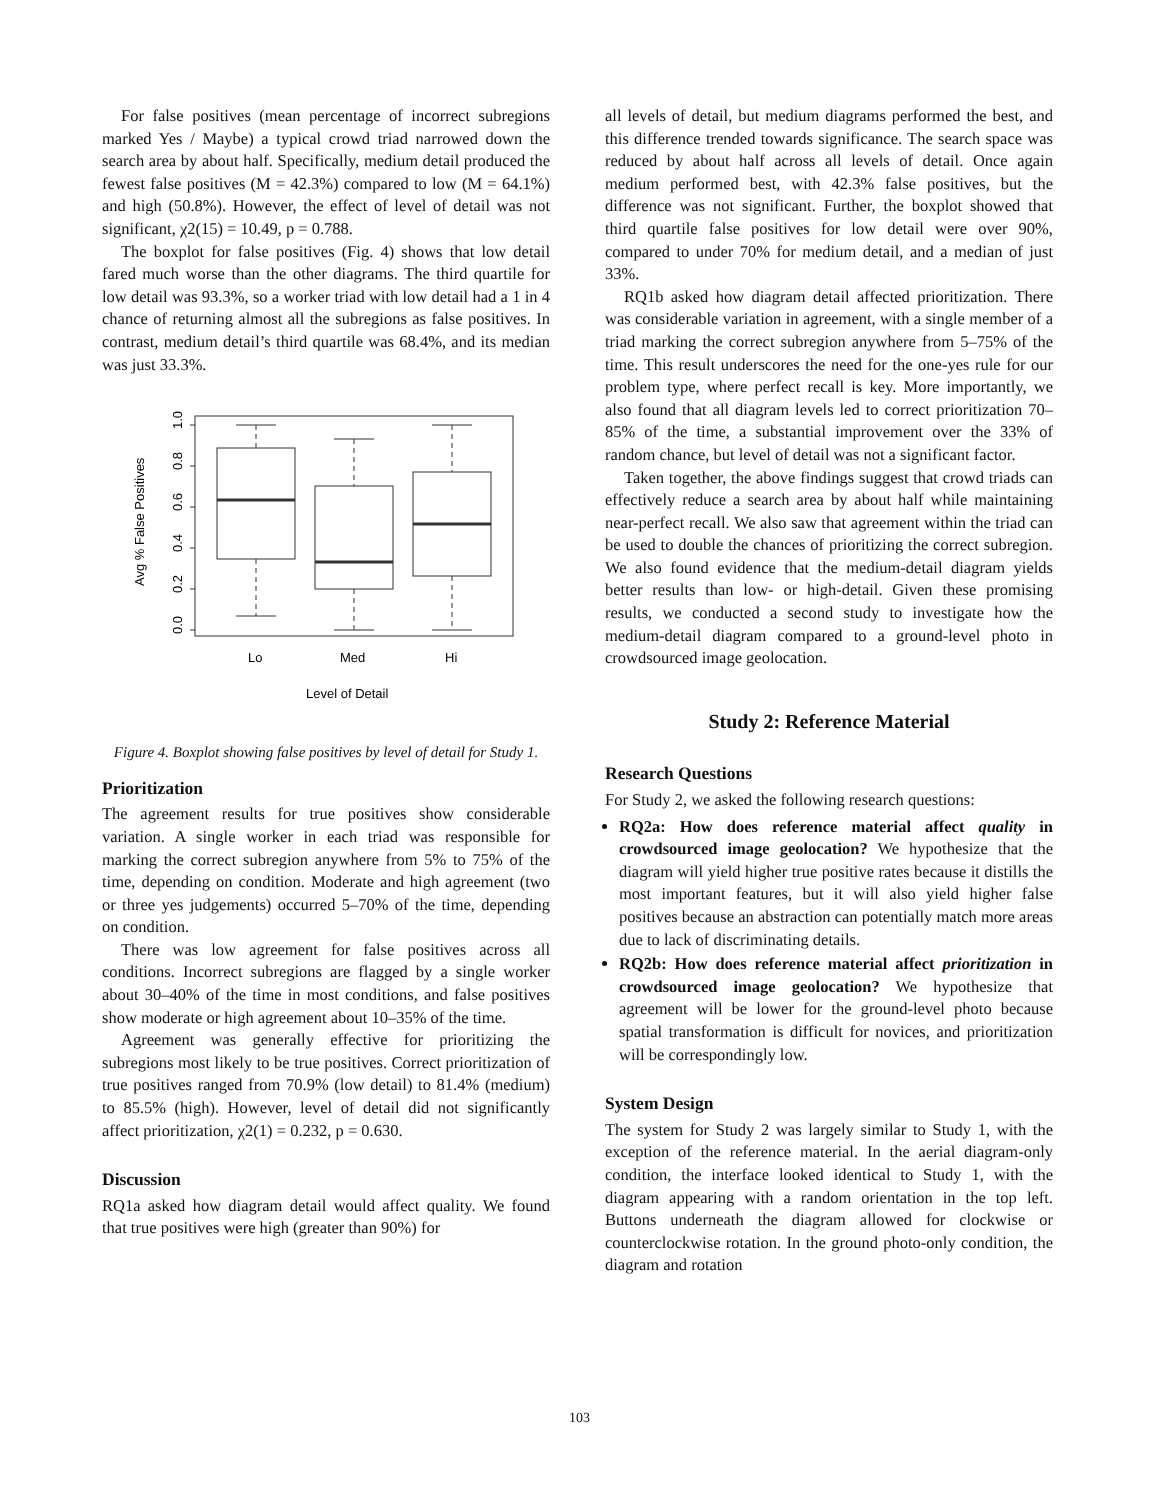For false positives (mean percentage of incorrect subregions marked Yes / Maybe) a typical crowd triad narrowed down the search area by about half. Specifically, medium detail produced the fewest false positives (M = 42.3%) compared to low (M = 64.1%) and high (50.8%). However, the effect of level of detail was not significant, χ2(15) = 10.49, p = 0.788.
The boxplot for false positives (Fig. 4) shows that low detail fared much worse than the other diagrams. The third quartile for low detail was 93.3%, so a worker triad with low detail had a 1 in 4 chance of returning almost all the subregions as false positives. In contrast, medium detail’s third quartile was 68.4%, and its median was just 33.3%.
0.0
0.2
0.4
0.6
0.8
1.0
Avg % False Positives
Lo
Med
Hi
Level of Detail
Figure 4. Boxplot showing false positives by level of detail for Study 1.
Prioritization
The agreement results for true positives show considerable variation. A single worker in each triad was responsible for marking the correct subregion anywhere from 5% to 75% of the time, depending on condition. Moderate and high agreement (two or three yes judgements) occurred 5–70% of the time, depending on condition.
There was low agreement for false positives across all conditions. Incorrect subregions are flagged by a single worker about 30–40% of the time in most conditions, and false positives show moderate or high agreement about 10–35% of the time.
Agreement was generally effective for prioritizing the subregions most likely to be true positives. Correct prioritization of true positives ranged from 70.9% (low detail) to 81.4% (medium) to 85.5% (high). However, level of detail did not significantly affect prioritization, χ2(1) = 0.232, p = 0.630.
Discussion
RQ1a asked how diagram detail would affect quality. We found that true positives were high (greater than 90%) for
all levels of detail, but medium diagrams performed the best, and this difference trended towards significance. The search space was reduced by about half across all levels of detail. Once again medium performed best, with 42.3% false positives, but the difference was not significant. Further, the boxplot showed that third quartile false positives for low detail were over 90%, compared to under 70% for medium detail, and a median of just 33%.
RQ1b asked how diagram detail affected prioritization. There was considerable variation in agreement, with a single member of a triad marking the correct subregion anywhere from 5–75% of the time. This result underscores the need for the one-yes rule for our problem type, where perfect recall is key. More importantly, we also found that all diagram levels led to correct prioritization 70–85% of the time, a substantial improvement over the 33% of random chance, but level of detail was not a significant factor.
Taken together, the above findings suggest that crowd triads can effectively reduce a search area by about half while maintaining near-perfect recall. We also saw that agreement within the triad can be used to double the chances of prioritizing the correct subregion. We also found evidence that the medium-detail diagram yields better results than low- or high-detail. Given these promising results, we conducted a second study to investigate how the medium-detail diagram compared to a ground-level photo in crowdsourced image geolocation.
Study 2: Reference Material
Research Questions
For Study 2, we asked the following research questions:
RQ2a: How does reference material affect quality in crowdsourced image geolocation? We hypothesize that the diagram will yield higher true positive rates because it distills the most important features, but it will also yield higher false positives because an abstraction can potentially match more areas due to lack of discriminating details.
RQ2b: How does reference material affect prioritization in crowdsourced image geolocation? We hypothesize that agreement will be lower for the ground-level photo because spatial transformation is difficult for novices, and prioritization will be correspondingly low.
System Design
The system for Study 2 was largely similar to Study 1, with the exception of the reference material. In the aerial diagram-only condition, the interface looked identical to Study 1, with the diagram appearing with a random orientation in the top left. Buttons underneath the diagram allowed for clockwise or counterclockwise rotation. In the ground photo-only condition, the diagram and rotation
103